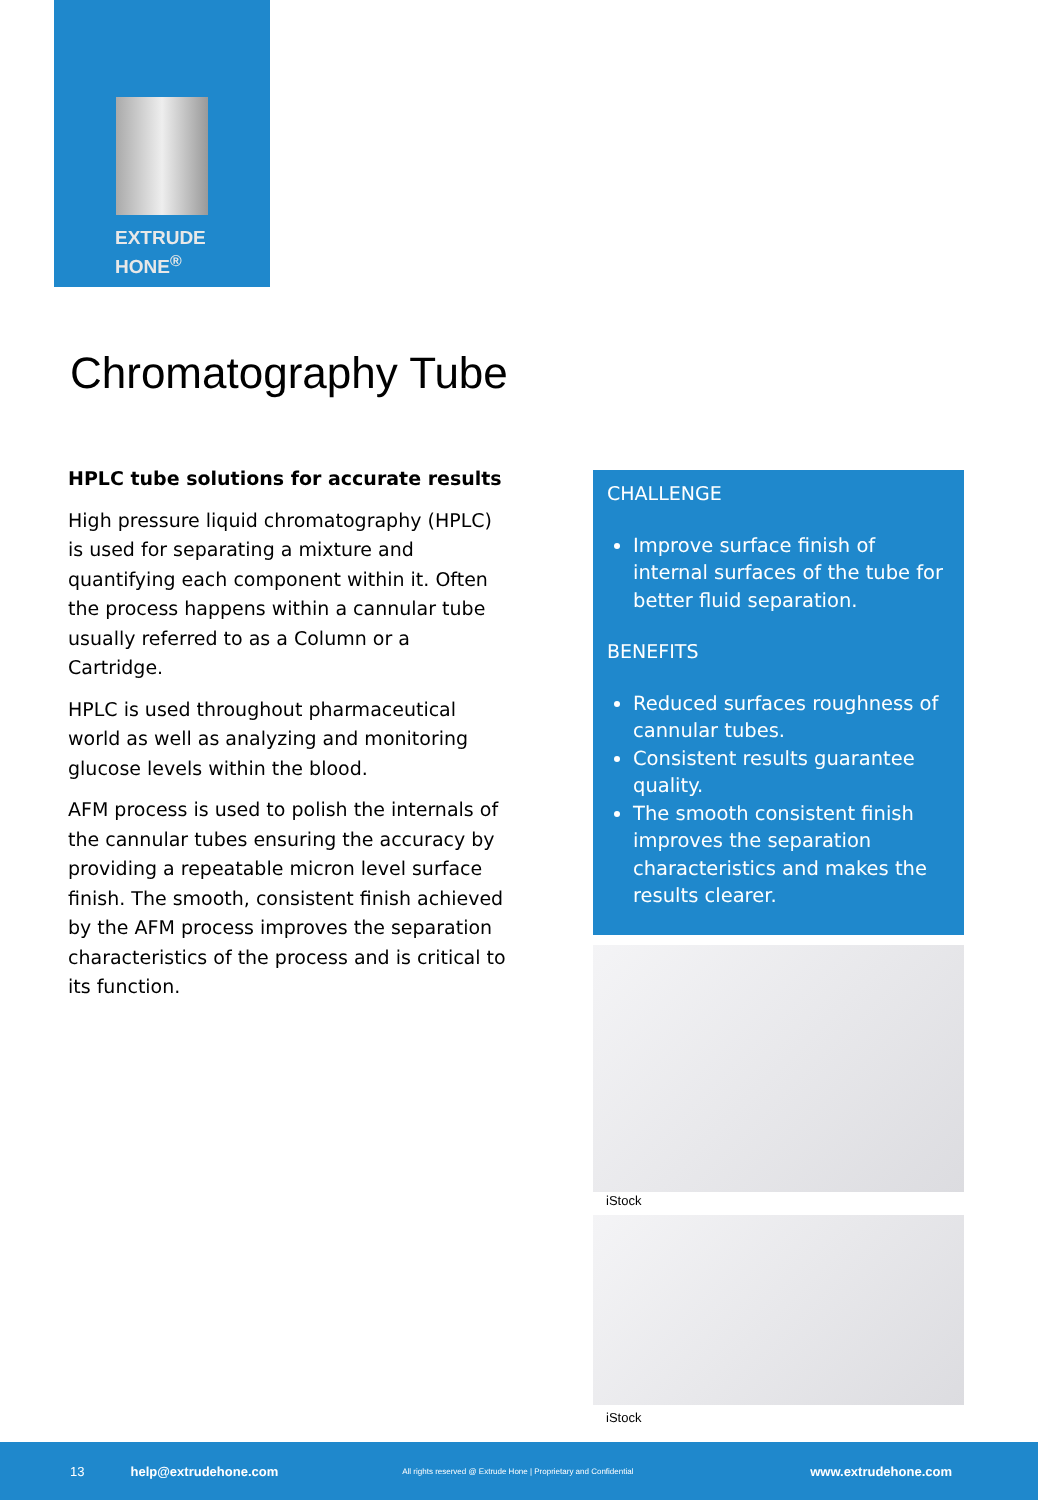EXTRUDE
HONE<sup>®</sup>
Chromatography Tube
HPLC tube solutions for accurate results
High pressure liquid chromatography (HPLC) is used for separating a mixture and quantifying each component within it. Often the process happens within a cannular tube usually referred to as a Column or a Cartridge.
HPLC is used throughout pharmaceutical world as well as analyzing and monitoring glucose levels within the blood.
AFM process is used to polish the internals of the cannular tubes ensuring the accuracy by providing a repeatable micron level surface finish. The smooth, consistent finish achieved by the AFM process improves the separation characteristics of the process and is critical to its function.
CHALLENGE
Improve surface finish of internal surfaces of the tube for better fluid separation.
BENEFITS
Reduced surfaces roughness of cannular tubes.
Consistent results guarantee quality.
The smooth consistent finish improves the separation characteristics and makes the results clearer.
iStock
iStock
13 help@extrudehone.com All rights reserved @ Extrude Hone | Proprietary and Confidential www.extrudehone.com